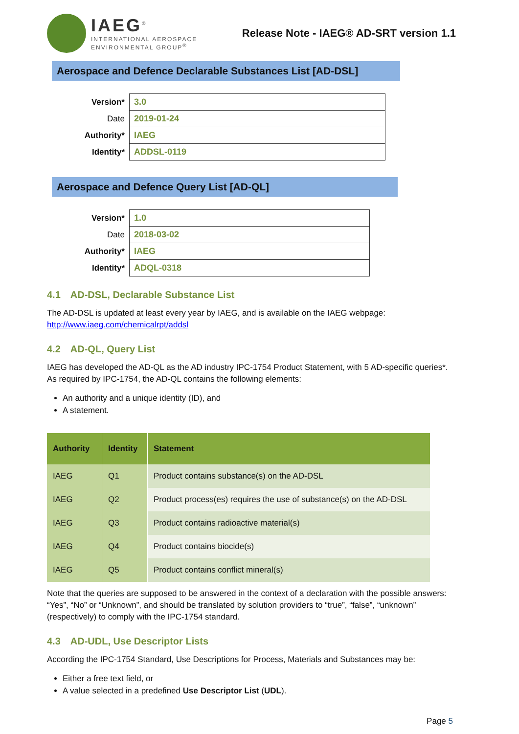IAEG<sup>®</sup>
INTERNATIONAL AEROSPACE
ENVIRONMENTAL GROUP<sup>®</sup>
Release Note - IAEG® AD-SRT version 1.1
Aerospace and Defence Declarable Substances List [AD-DSL]
| Version* | 3.0 |
| Date | 2019-01-24 |
| Authority* | IAEG |
| Identity* | ADDSL-0119 |
Aerospace and Defence Query List [AD-QL]
| Version* | 1.0 |
| Date | 2018-03-02 |
| Authority* | IAEG |
| Identity* | ADQL-0318 |
4.1 AD-DSL, Declarable Substance List
The AD-DSL is updated at least every year by IAEG, and is available on the IAEG webpage: http://www.iaeg.com/chemicalrpt/addsl
4.2 AD-QL, Query List
IAEG has developed the AD-QL as the AD industry IPC-1754 Product Statement, with 5 AD-specific queries*. As required by IPC-1754, the AD-QL contains the following elements:
An authority and a unique identity (ID), and
A statement.
| Authority | Identity | Statement |
| --- | --- | --- |
| IAEG | Q1 | Product contains substance(s) on the AD-DSL |
| IAEG | Q2 | Product process(es) requires the use of substance(s) on the AD-DSL |
| IAEG | Q3 | Product contains radioactive material(s) |
| IAEG | Q4 | Product contains biocide(s) |
| IAEG | Q5 | Product contains conflict mineral(s) |
Note that the queries are supposed to be answered in the context of a declaration with the possible answers: “Yes”, “No” or “Unknown”, and should be translated by solution providers to “true”, “false”, “unknown” (respectively) to comply with the IPC-1754 standard.
4.3 AD-UDL, Use Descriptor Lists
According the IPC-1754 Standard, Use Descriptions for Process, Materials and Substances may be:
Either a free text field, or
A value selected in a predefined Use Descriptor List (UDL).
Page 5